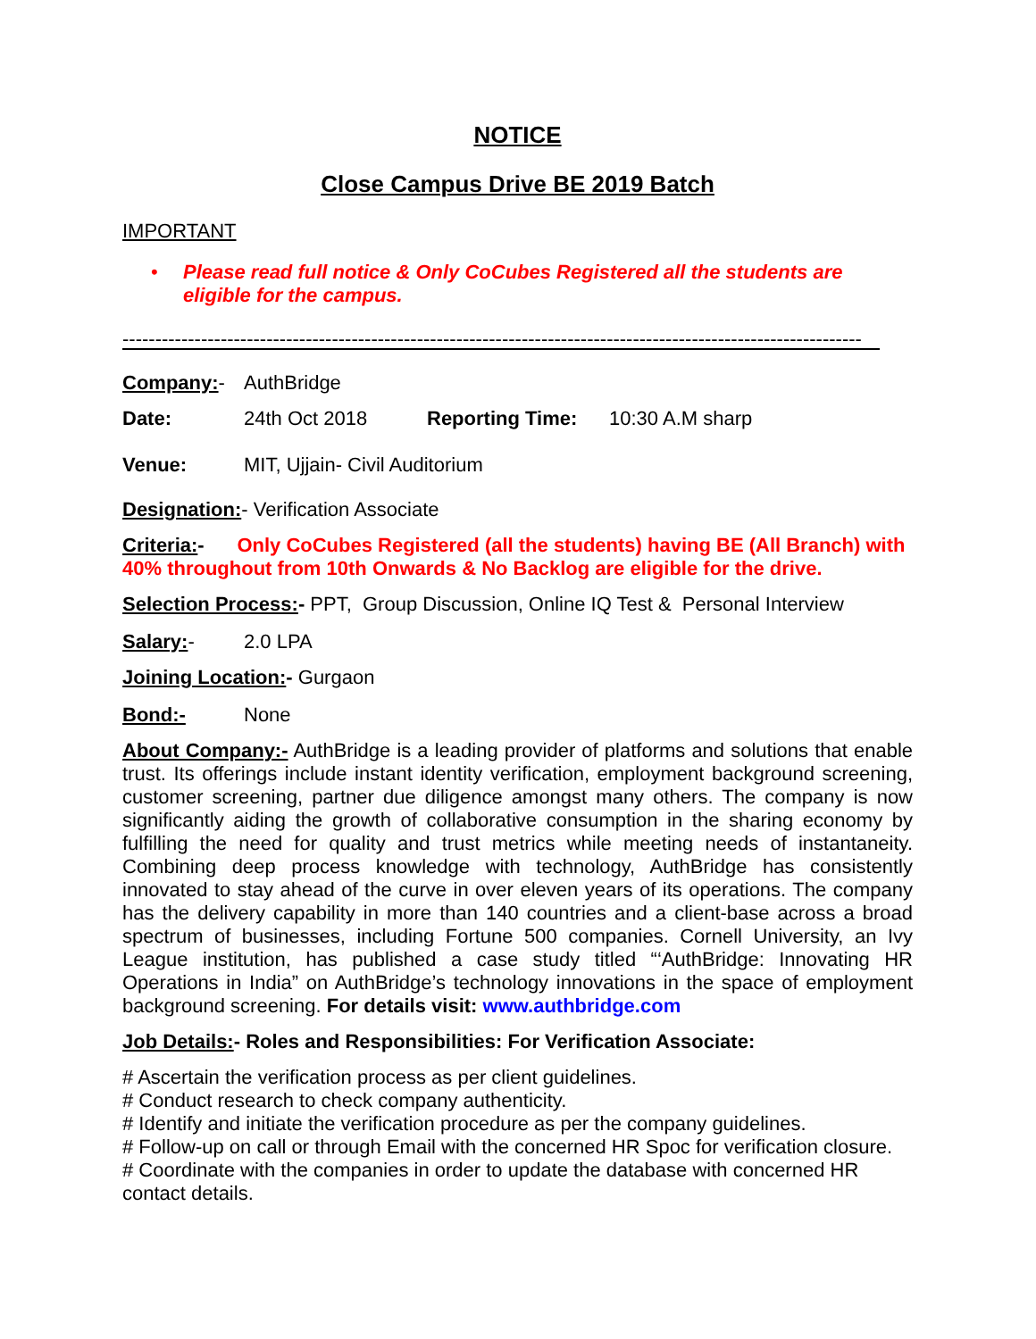NOTICE
Close Campus Drive BE 2019 Batch
IMPORTANT
•
Please read full notice & Only CoCubes Registered all the students are eligible for the campus.
-----------------------------------------------------------------------------------------------------------------
Company:- AuthBridge
Date: 24th Oct 2018 Reporting Time: 10:30 A.M sharp
Venue: MIT, Ujjain- Civil Auditorium
Designation:- Verification Associate
Criteria:- Only CoCubes Registered (all the students) having BE (All Branch) with 40% throughout from 10th Onwards & No Backlog are eligible for the drive.
Selection Process:- PPT, Group Discussion, Online IQ Test & Personal Interview
Salary:- 2.0 LPA
Joining Location:- Gurgaon
Bond:- None
About Company:- AuthBridge is a leading provider of platforms and solutions that enable trust. Its offerings include instant identity verification, employment background screening, customer screening, partner due diligence amongst many others. The company is now significantly aiding the growth of collaborative consumption in the sharing economy by fulfilling the need for quality and trust metrics while meeting needs of instantaneity. Combining deep process knowledge with technology, AuthBridge has consistently innovated to stay ahead of the curve in over eleven years of its operations. The company has the delivery capability in more than 140 countries and a client-base across a broad spectrum of businesses, including Fortune 500 companies. Cornell University, an Ivy League institution, has published a case study titled “‘AuthBridge: Innovating HR Operations in India” on AuthBridge’s technology innovations in the space of employment background screening. For details visit: www.authbridge.com
Job Details:- Roles and Responsibilities: For Verification Associate:
# Ascertain the verification process as per client guidelines.
# Conduct research to check company authenticity.
# Identify and initiate the verification procedure as per the company guidelines.
# Follow-up on call or through Email with the concerned HR Spoc for verification closure.
# Coordinate with the companies in order to update the database with concerned HR contact details.